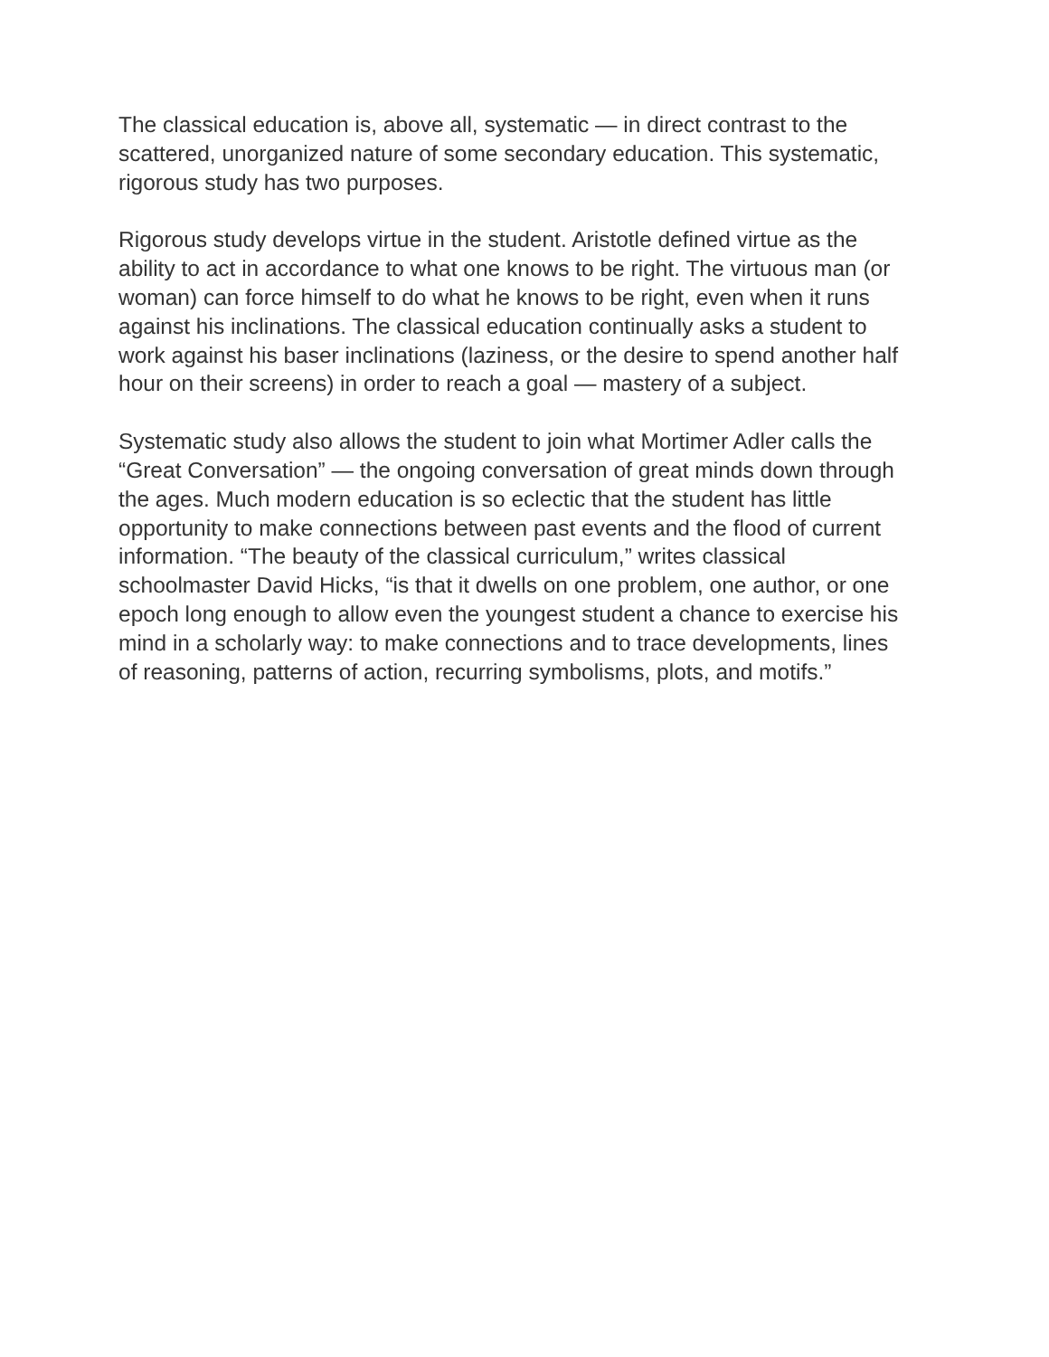The classical education is, above all, systematic — in direct contrast to the
scattered, unorganized nature of some secondary education. This systematic,
rigorous study has two purposes.
Rigorous study develops virtue in the student. Aristotle defined virtue as the
ability to act in accordance to what one knows to be right. The virtuous man (or
woman) can force himself to do what he knows to be right, even when it runs
against his inclinations. The classical education continually asks a student to
work against his baser inclinations (laziness, or the desire to spend another half
hour on their screens) in order to reach a goal — mastery of a subject.
Systematic study also allows the student to join what Mortimer Adler calls the
“Great Conversation” — the ongoing conversation of great minds down through
the ages. Much modern education is so eclectic that the student has little
opportunity to make connections between past events and the flood of current
information. “The beauty of the classical curriculum,” writes classical
schoolmaster David Hicks, “is that it dwells on one problem, one author, or one
epoch long enough to allow even the youngest student a chance to exercise his
mind in a scholarly way: to make connections and to trace developments, lines
of reasoning, patterns of action, recurring symbolisms, plots, and motifs.”